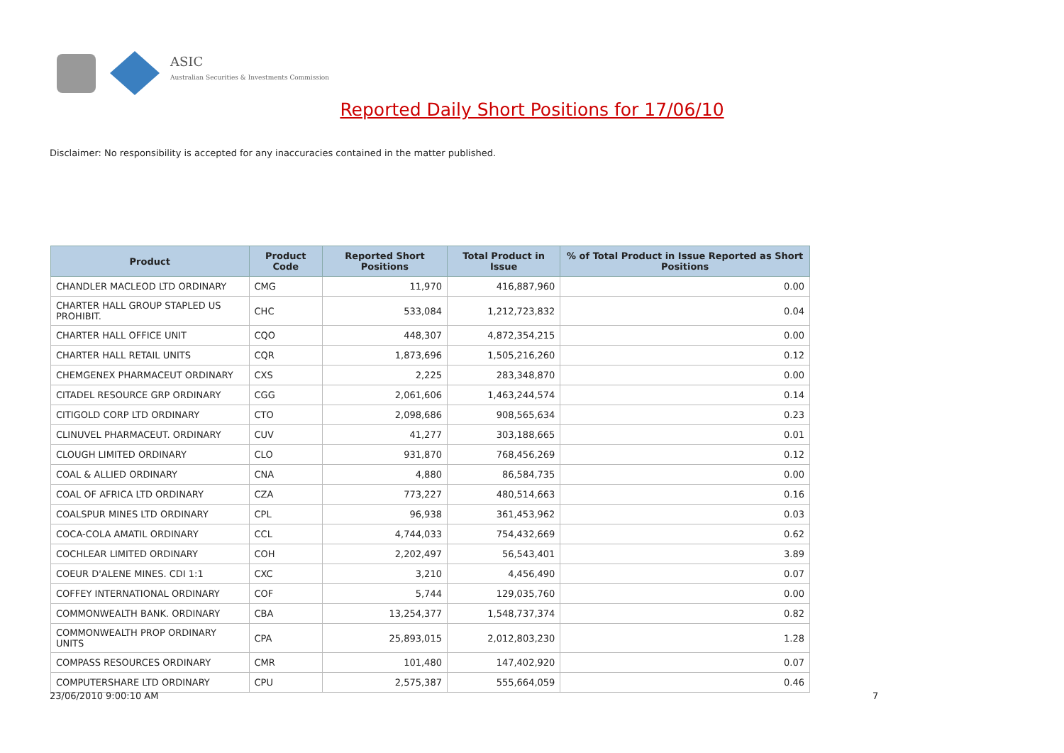ASIC
Australian Securities & Investments Commission
Reported Daily Short Positions for 17/06/10
Disclaimer: No responsibility is accepted for any inaccuracies contained in the matter published.
| Product | Product Code | Reported Short Positions | Total Product in Issue | % of Total Product in Issue Reported as Short Positions |
| --- | --- | --- | --- | --- |
| CHANDLER MACLEOD LTD ORDINARY | CMG | 11,970 | 416,887,960 | 0.00 |
| CHARTER HALL GROUP STAPLED US PROHIBIT. | CHC | 533,084 | 1,212,723,832 | 0.04 |
| CHARTER HALL OFFICE UNIT | CQO | 448,307 | 4,872,354,215 | 0.00 |
| CHARTER HALL RETAIL UNITS | CQR | 1,873,696 | 1,505,216,260 | 0.12 |
| CHEMGENEX PHARMACEUT ORDINARY | CXS | 2,225 | 283,348,870 | 0.00 |
| CITADEL RESOURCE GRP ORDINARY | CGG | 2,061,606 | 1,463,244,574 | 0.14 |
| CITIGOLD CORP LTD ORDINARY | CTO | 2,098,686 | 908,565,634 | 0.23 |
| CLINUVEL PHARMACEUT. ORDINARY | CUV | 41,277 | 303,188,665 | 0.01 |
| CLOUGH LIMITED ORDINARY | CLO | 931,870 | 768,456,269 | 0.12 |
| COAL & ALLIED ORDINARY | CNA | 4,880 | 86,584,735 | 0.00 |
| COAL OF AFRICA LTD ORDINARY | CZA | 773,227 | 480,514,663 | 0.16 |
| COALSPUR MINES LTD ORDINARY | CPL | 96,938 | 361,453,962 | 0.03 |
| COCA-COLA AMATIL ORDINARY | CCL | 4,744,033 | 754,432,669 | 0.62 |
| COCHLEAR LIMITED ORDINARY | COH | 2,202,497 | 56,543,401 | 3.89 |
| COEUR D'ALENE MINES. CDI 1:1 | CXC | 3,210 | 4,456,490 | 0.07 |
| COFFEY INTERNATIONAL ORDINARY | COF | 5,744 | 129,035,760 | 0.00 |
| COMMONWEALTH BANK. ORDINARY | CBA | 13,254,377 | 1,548,737,374 | 0.82 |
| COMMONWEALTH PROP ORDINARY UNITS | CPA | 25,893,015 | 2,012,803,230 | 1.28 |
| COMPASS RESOURCES ORDINARY | CMR | 101,480 | 147,402,920 | 0.07 |
| COMPUTERSHARE LTD ORDINARY | CPU | 2,575,387 | 555,664,059 | 0.46 |
23/06/2010 9:00:10 AM 7